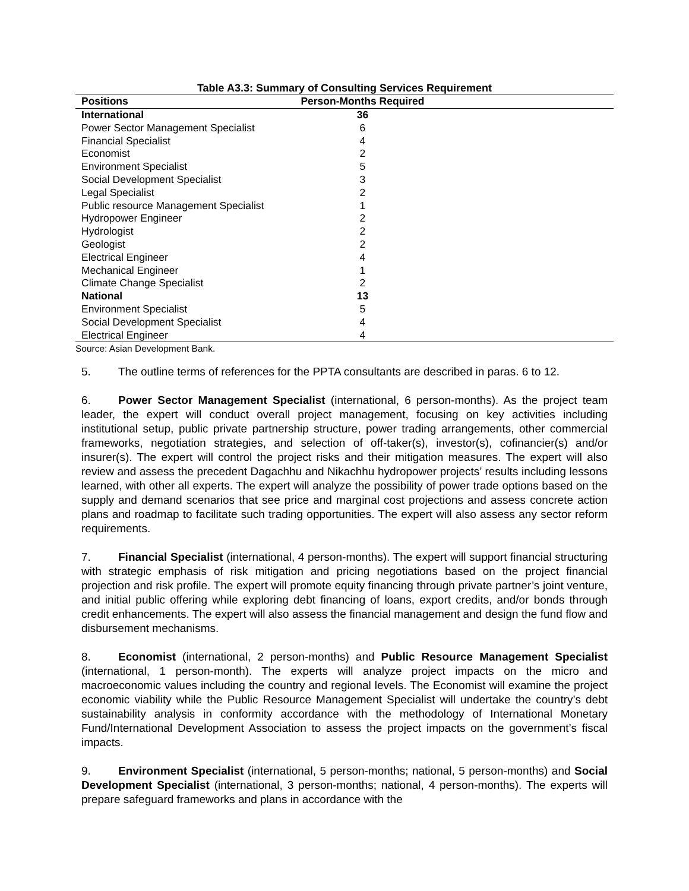Table A3.3: Summary of Consulting Services Requirement
| Positions | Person-Months Required |
| --- | --- |
| International | 36 |
| Power Sector Management Specialist | 6 |
| Financial Specialist | 4 |
| Economist | 2 |
| Environment Specialist | 5 |
| Social Development Specialist | 3 |
| Legal Specialist | 2 |
| Public resource Management Specialist | 1 |
| Hydropower Engineer | 2 |
| Hydrologist | 2 |
| Geologist | 2 |
| Electrical Engineer | 4 |
| Mechanical Engineer | 1 |
| Climate Change Specialist | 2 |
| National | 13 |
| Environment Specialist | 5 |
| Social Development Specialist | 4 |
| Electrical Engineer | 4 |
Source: Asian Development Bank.
5. The outline terms of references for the PPTA consultants are described in paras. 6 to 12.
6. Power Sector Management Specialist (international, 6 person-months). As the project team leader, the expert will conduct overall project management, focusing on key activities including institutional setup, public private partnership structure, power trading arrangements, other commercial frameworks, negotiation strategies, and selection of off-taker(s), investor(s), cofinancier(s) and/or insurer(s). The expert will control the project risks and their mitigation measures. The expert will also review and assess the precedent Dagachhu and Nikachhu hydropower projects’ results including lessons learned, with other all experts. The expert will analyze the possibility of power trade options based on the supply and demand scenarios that see price and marginal cost projections and assess concrete action plans and roadmap to facilitate such trading opportunities. The expert will also assess any sector reform requirements.
7. Financial Specialist (international, 4 person-months). The expert will support financial structuring with strategic emphasis of risk mitigation and pricing negotiations based on the project financial projection and risk profile. The expert will promote equity financing through private partner’s joint venture, and initial public offering while exploring debt financing of loans, export credits, and/or bonds through credit enhancements. The expert will also assess the financial management and design the fund flow and disbursement mechanisms.
8. Economist (international, 2 person-months) and Public Resource Management Specialist (international, 1 person-month). The experts will analyze project impacts on the micro and macroeconomic values including the country and regional levels. The Economist will examine the project economic viability while the Public Resource Management Specialist will undertake the country’s debt sustainability analysis in conformity accordance with the methodology of International Monetary Fund/International Development Association to assess the project impacts on the government’s fiscal impacts.
9. Environment Specialist (international, 5 person-months; national, 5 person-months) and Social Development Specialist (international, 3 person-months; national, 4 person-months). The experts will prepare safeguard frameworks and plans in accordance with the